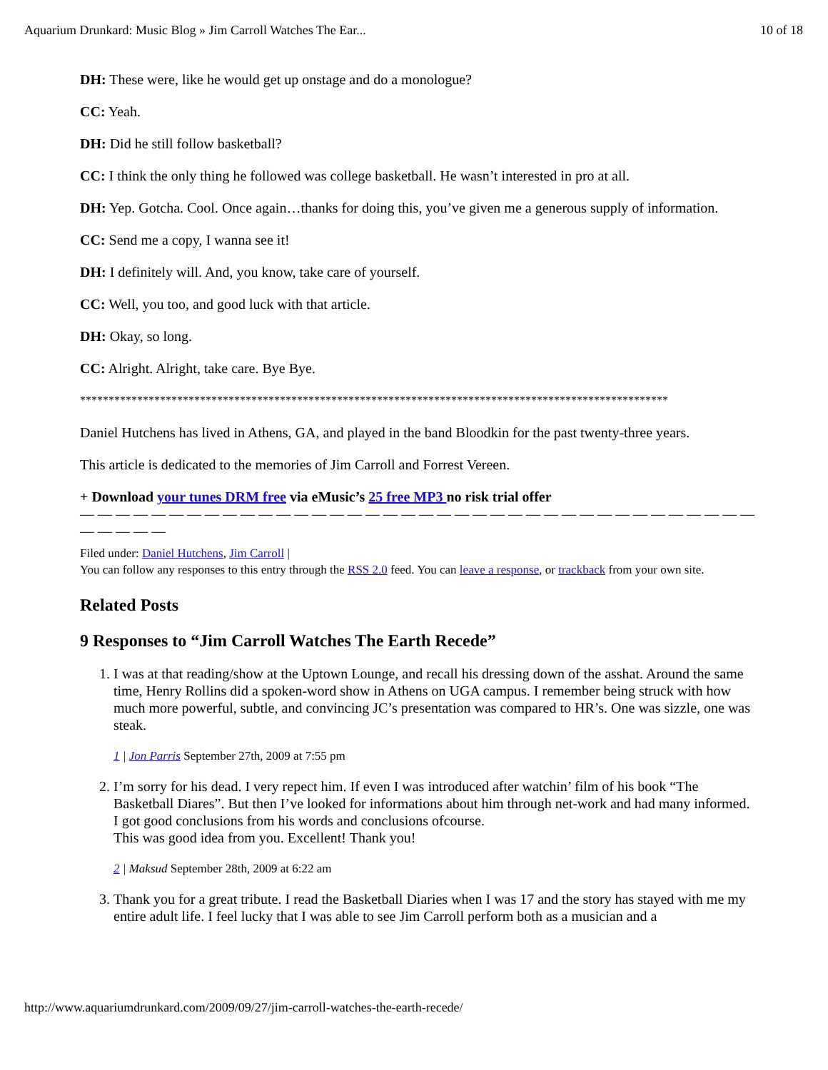Aquarium Drunkard: Music Blog » Jim Carroll Watches The Ear... 10 of 18
DH: These were, like he would get up onstage and do a monologue?
CC: Yeah.
DH: Did he still follow basketball?
CC: I think the only thing he followed was college basketball. He wasn’t interested in pro at all.
DH: Yep. Gotcha. Cool. Once again…thanks for doing this, you’ve given me a generous supply of information.
CC: Send me a copy, I wanna see it!
DH: I definitely will. And, you know, take care of yourself.
CC: Well, you too, and good luck with that article.
DH: Okay, so long.
CC: Alright. Alright, take care. Bye Bye.
*******************************************************************************************************
Daniel Hutchens has lived in Athens, GA, and played in the band Bloodkin for the past twenty-three years.
This article is dedicated to the memories of Jim Carroll and Forrest Vereen.
+ Download your tunes DRM free via eMusic’s 25 free MP3 no risk trial offer
— — — — — — — — — — — — — — — — — — — — — — — — — — — — — — — — — — — — — — — — — — —
Filed under: Daniel Hutchens, Jim Carroll |
You can follow any responses to this entry through the RSS 2.0 feed. You can leave a response, or trackback from your own site.
Related Posts
9 Responses to “Jim Carroll Watches The Earth Recede”
1. I was at that reading/show at the Uptown Lounge, and recall his dressing down of the asshat. Around the same time, Henry Rollins did a spoken-word show in Athens on UGA campus. I remember being struck with how much more powerful, subtle, and convincing JC’s presentation was compared to HR’s. One was sizzle, one was steak.
1 | Jon Parris September 27th, 2009 at 7:55 pm
2. I’m sorry for his dead. I very repect him. If even I was introduced after watchin’ film of his book “The Basketball Diares”. But then I’ve looked for informations about him through net-work and had many informed. I got good conclusions from his words and conclusions ofcourse.
This was good idea from you. Excellent! Thank you!
2 | Maksud September 28th, 2009 at 6:22 am
3. Thank you for a great tribute. I read the Basketball Diaries when I was 17 and the story has stayed with me my entire adult life. I feel lucky that I was able to see Jim Carroll perform both as a musician and a
http://www.aquariumdrunkard.com/2009/09/27/jim-carroll-watches-the-earth-recede/